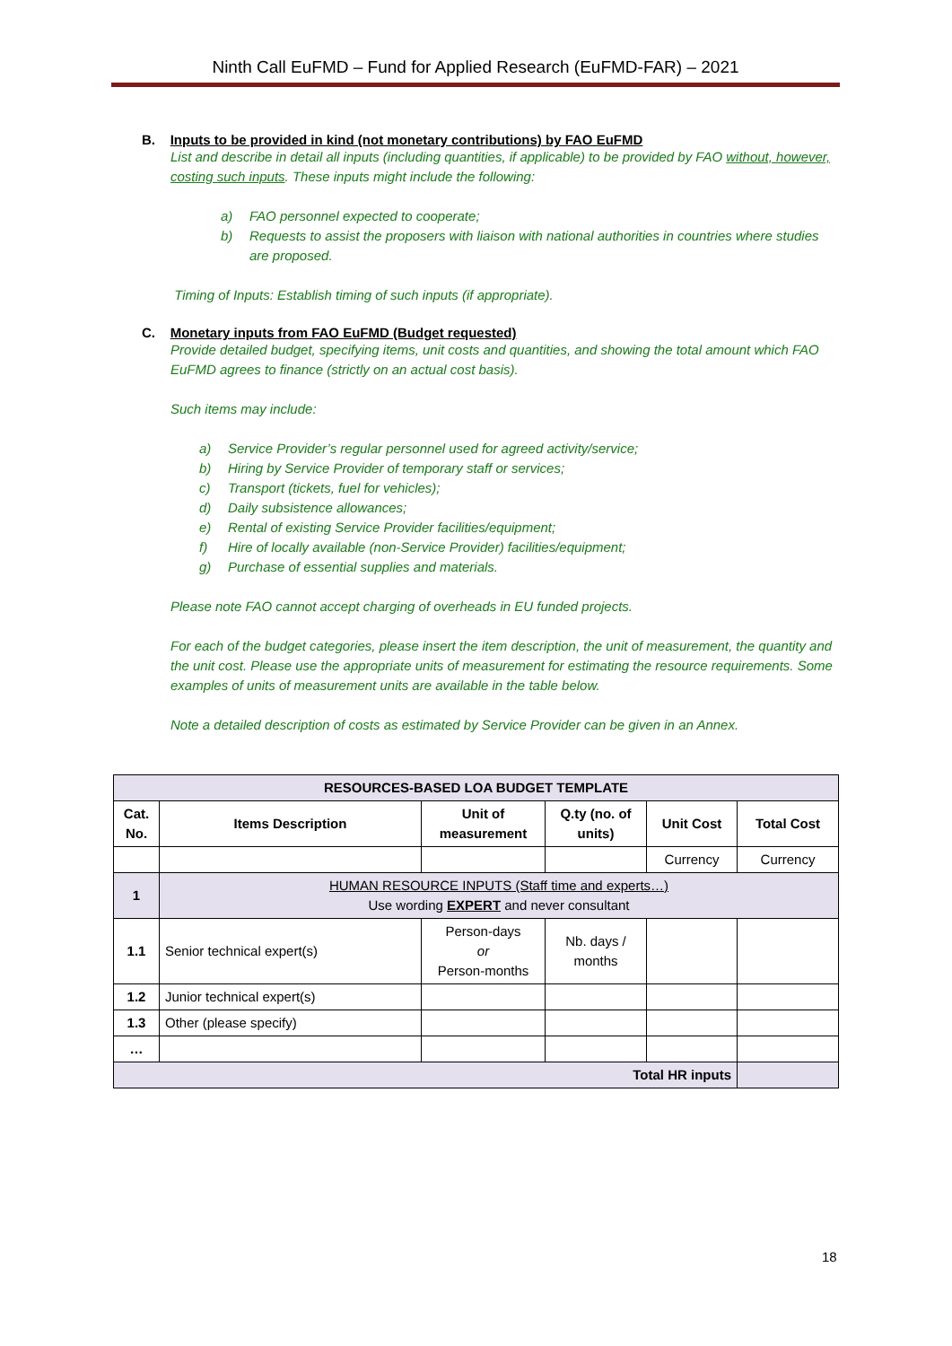Ninth Call EuFMD – Fund for Applied Research (EuFMD-FAR) – 2021
B. Inputs to be provided in kind (not monetary contributions) by FAO EuFMD
List and describe in detail all inputs (including quantities, if applicable) to be provided by FAO without, however, costing such inputs. These inputs might include the following:
a) FAO personnel expected to cooperate;
b) Requests to assist the proposers with liaison with national authorities in countries where studies are proposed.
Timing of Inputs: Establish timing of such inputs (if appropriate).
C. Monetary inputs from FAO EuFMD (Budget requested)
Provide detailed budget, specifying items, unit costs and quantities, and showing the total amount which FAO EuFMD agrees to finance (strictly on an actual cost basis).
Such items may include:
a) Service Provider’s regular personnel used for agreed activity/service;
b) Hiring by Service Provider of temporary staff or services;
c) Transport (tickets, fuel for vehicles);
d) Daily subsistence allowances;
e) Rental of existing Service Provider facilities/equipment;
f) Hire of locally available (non-Service Provider) facilities/equipment;
g) Purchase of essential supplies and materials.
Please note FAO cannot accept charging of overheads in EU funded projects.
For each of the budget categories, please insert the item description, the unit of measurement, the quantity and the unit cost. Please use the appropriate units of measurement for estimating the resource requirements. Some examples of units of measurement units are available in the table below.
Note a detailed description of costs as estimated by Service Provider can be given in an Annex.
| RESOURCES-BASED LOA BUDGET TEMPLATE | | | | | |
| --- | --- | --- | --- | --- | --- |
| Cat. No. | Items Description | Unit of measurement | Q.ty (no. of units) | Unit Cost | Total Cost |
| | | | | Currency | Currency |
| 1 | HUMAN RESOURCE INPUTS (Staff time and experts…) Use wording EXPERT and never consultant | | | | |
| 1.1 | Senior technical expert(s) | Person-days or Person-months | Nb. days / months | | |
| 1.2 | Junior technical expert(s) | | | | |
| 1.3 | Other (please specify) | | | | |
| … | | | | | |
| Total HR inputs | | | | | |
18